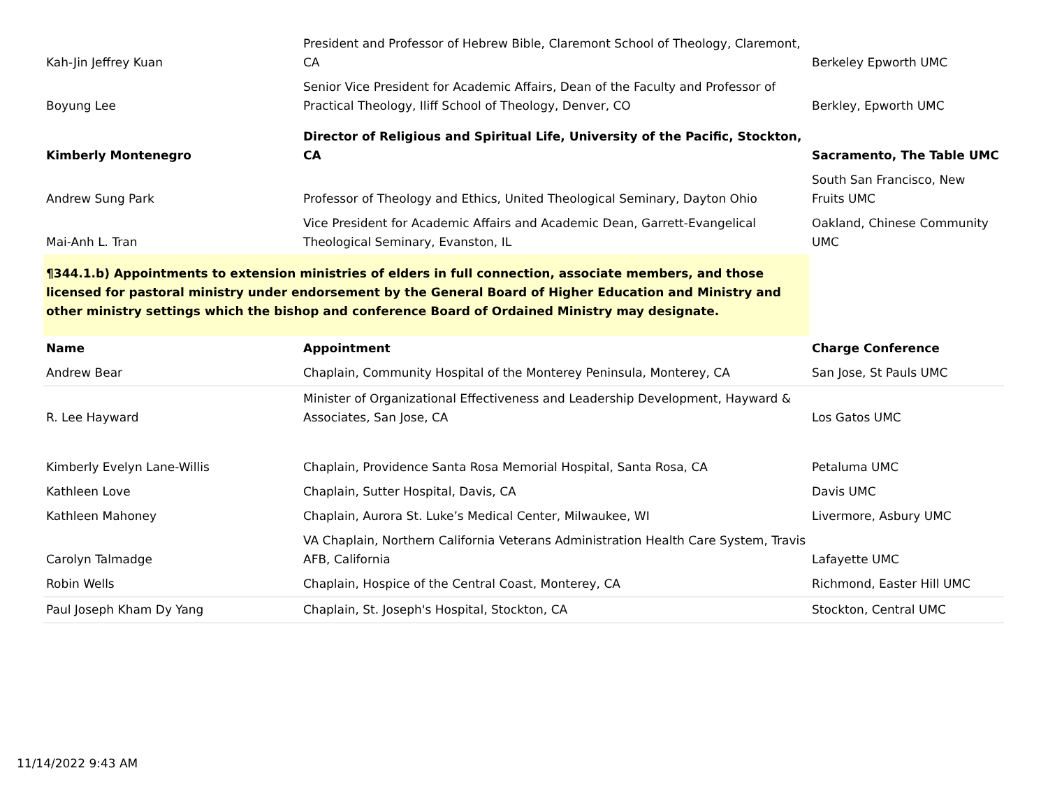| Kah-Jin Jeffrey Kuan | President and Professor of Hebrew Bible, Claremont School of Theology, Claremont, CA | Berkeley Epworth UMC |
| Boyung Lee | Senior Vice President for Academic Affairs, Dean of the Faculty and Professor of Practical Theology, Iliff School of Theology, Denver, CO | Berkley, Epworth UMC |
| Kimberly Montenegro | Director of Religious and Spiritual Life, University of the Pacific, Stockton, CA | Sacramento, The Table UMC |
| Andrew Sung Park | Professor of Theology and Ethics, United Theological Seminary, Dayton Ohio | South San Francisco, New Fruits UMC |
| Mai-Anh L. Tran | Vice President for Academic Affairs and Academic Dean, Garrett-Evangelical Theological Seminary, Evanston, IL | Oakland, Chinese Community UMC |
| ¶344.1.b) Appointments to extension ministries of elders in full connection, associate members, and those licensed for pastoral ministry under endorsement by the General Board of Higher Education and Ministry and other ministry settings which the bishop and conference Board of Ordained Ministry may designate. | | |
| Name | Appointment | Charge Conference |
| Andrew Bear | Chaplain, Community Hospital of the Monterey Peninsula, Monterey, CA | San Jose, St Pauls UMC |
| R. Lee Hayward | Minister of Organizational Effectiveness and Leadership Development, Hayward & Associates, San Jose, CA | Los Gatos UMC |
| Kimberly Evelyn Lane-Willis | Chaplain, Providence Santa Rosa Memorial Hospital, Santa Rosa, CA | Petaluma UMC |
| Kathleen Love | Chaplain, Sutter Hospital, Davis, CA | Davis UMC |
| Kathleen Mahoney | Chaplain, Aurora St. Luke’s Medical Center, Milwaukee, WI | Livermore, Asbury UMC |
| Carolyn Talmadge | VA Chaplain, Northern California Veterans Administration Health Care System, Travis AFB, California | Lafayette UMC |
| Robin Wells | Chaplain, Hospice of the Central Coast, Monterey, CA | Richmond, Easter Hill UMC |
| Paul Joseph Kham Dy Yang | Chaplain, St. Joseph's Hospital, Stockton, CA | Stockton, Central UMC |
11/14/2022 9:43 AM